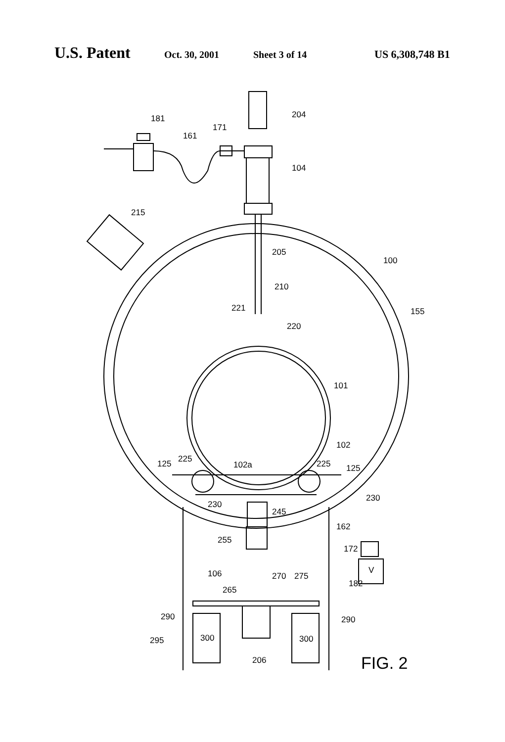U.S. Patent Oct. 30, 2001 Sheet 3 of 14 US 6,308,748 B1
181
161
171
204
104
215
205
100
210
221
220
155
101
102
125
225
102a
225
125
230
230
245
162
255
172
106
270
275
182
V
265
290
290
295
300
300
206
FIG. 2